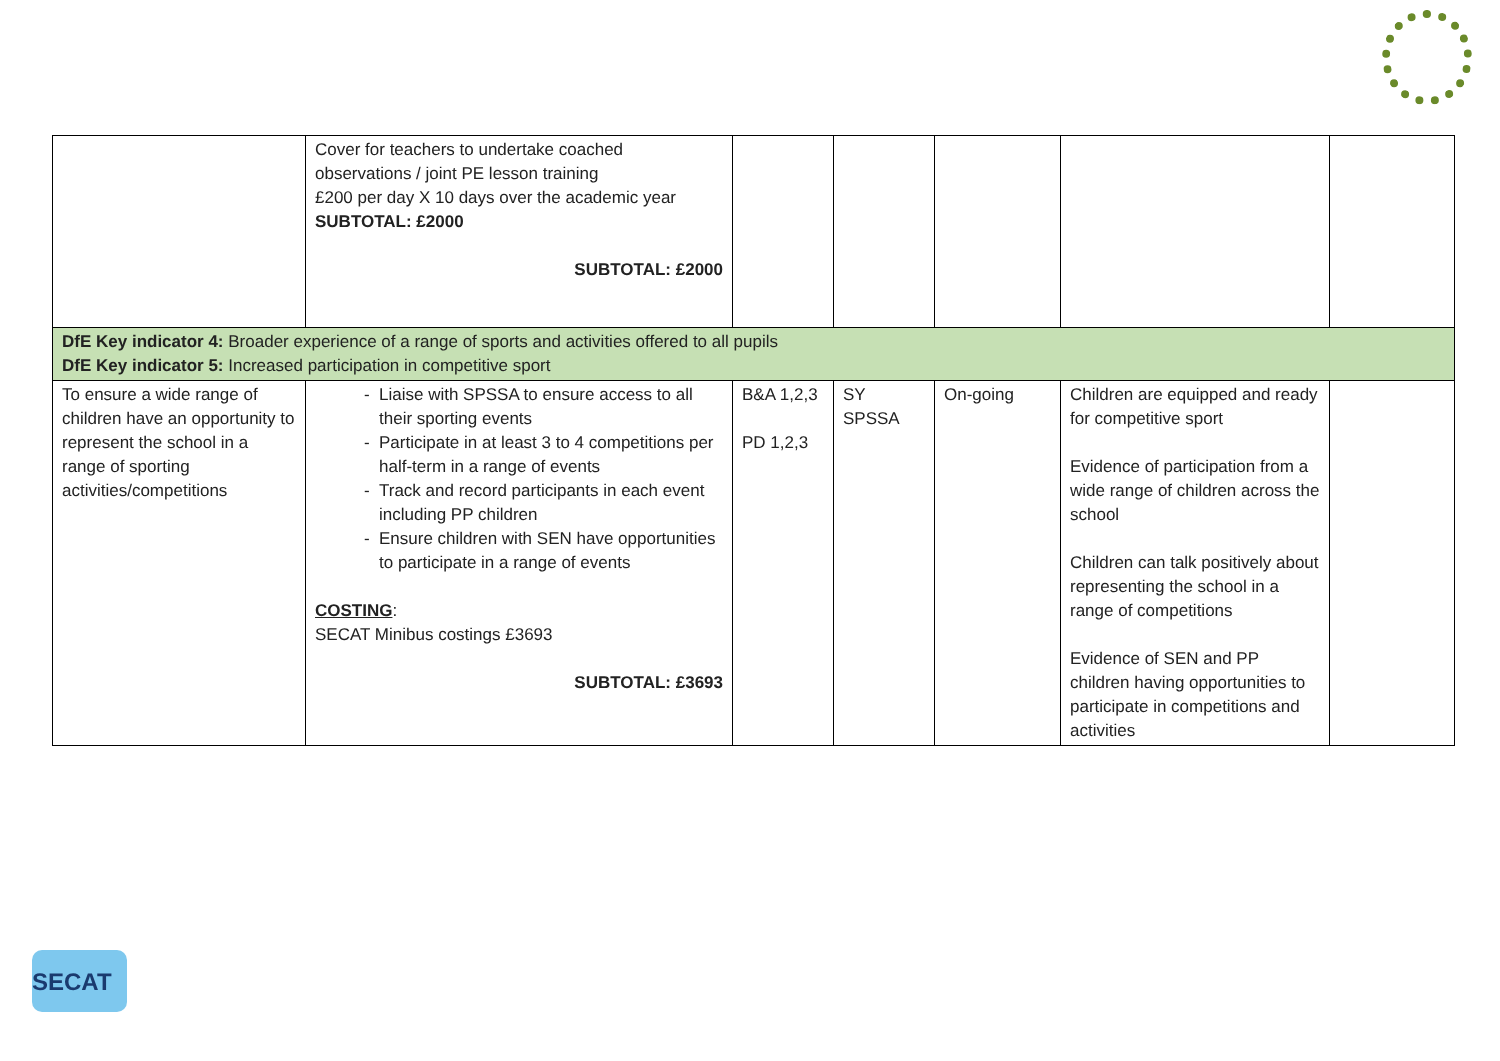| | Cover for teachers to undertake coached observations / joint PE lesson training £200 per day X 10 days over the academic year SUBTOTAL: £2000 SUBTOTAL: £2000 | | | | | |
| DfE Key indicator 4: Broader experience of a range of sports and activities offered to all pupils DfE Key indicator 5: Increased participation in competitive sport | | | | | | |
| To ensure a wide range of children have an opportunity to represent the school in a range of sporting activities/competitions | Liaise with SPSSA to ensure access to all their sporting events Participate in at least 3 to 4 competitions per half-term in a range of events Track and record participants in each event including PP children Ensure children with SEN have opportunities to participate in a range of events COSTING : SECAT Minibus costings £3693 SUBTOTAL: £3693 | B&A 1,2,3 PD 1,2,3 | SY SPSSA | On-going | Children are equipped and ready for competitive sport Evidence of participation from a wide range of children across the school Children can talk positively about representing the school in a range of competitions Evidence of SEN and PP children having opportunities to participate in competitions and activities | |
SECAT